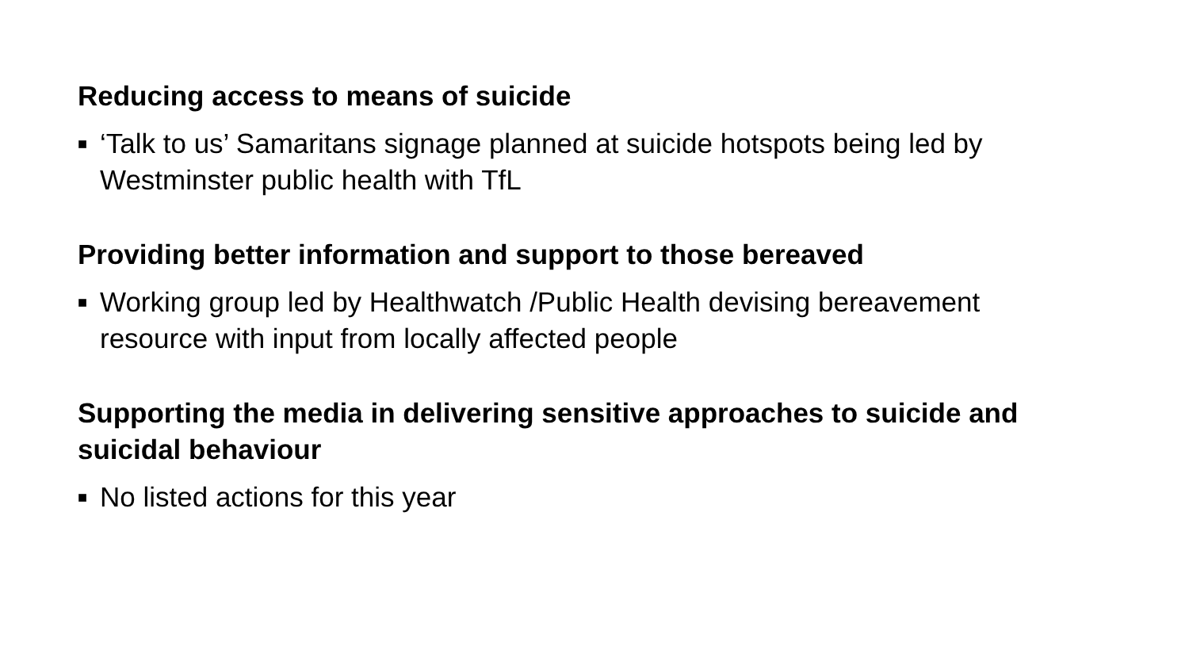Reducing access to means of suicide
■ ‘Talk to us’ Samaritans signage planned at suicide hotspots being led by Westminster public health with TfL
Providing better information and support to those bereaved
■ Working group led by Healthwatch /Public Health devising bereavement resource with input from locally affected people
Supporting the media in delivering sensitive approaches to suicide and suicidal behaviour
■ No listed actions for this year